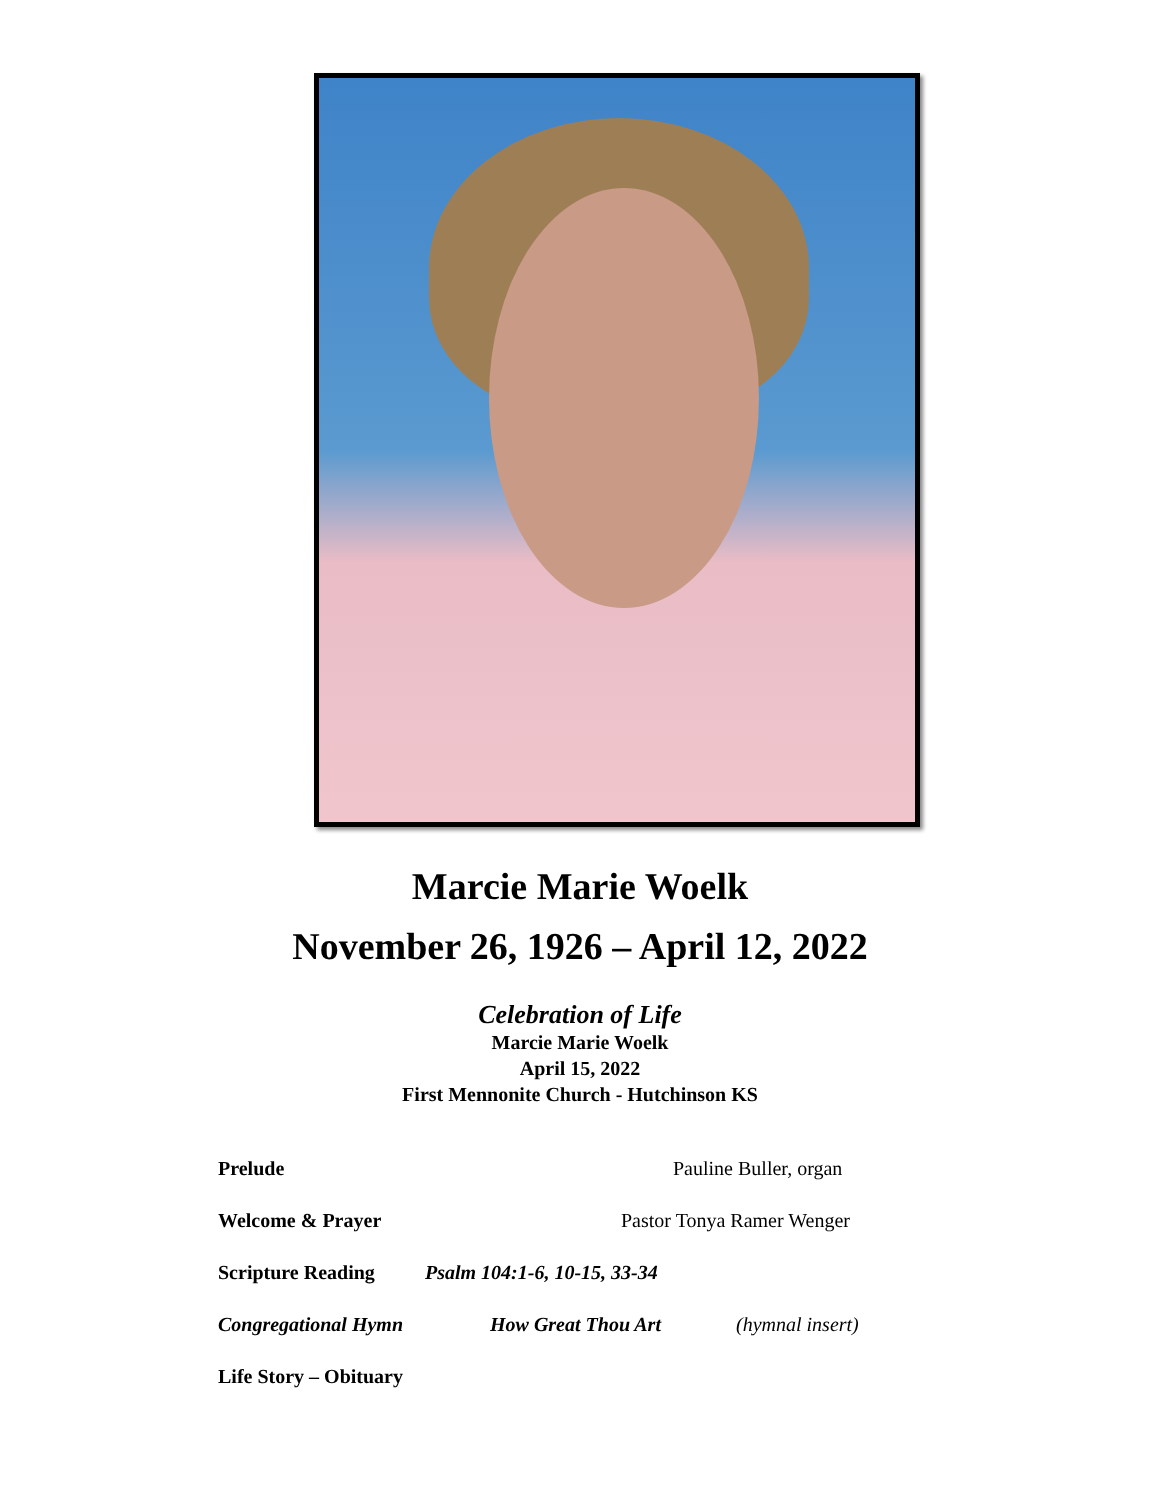Marcie Marie Woelk
November 26, 1926 – April 12, 2022
Celebration of Life
Marcie Marie Woelk
April 15, 2022
First Mennonite Church - Hutchinson KS
Prelude Pauline Buller, organ
Welcome & Prayer Pastor Tonya Ramer Wenger
Scripture Reading Psalm 104:1-6, 10-15, 33-34
Congregational Hymn How Great Thou Art (hymnal insert)
Life Story – Obituary